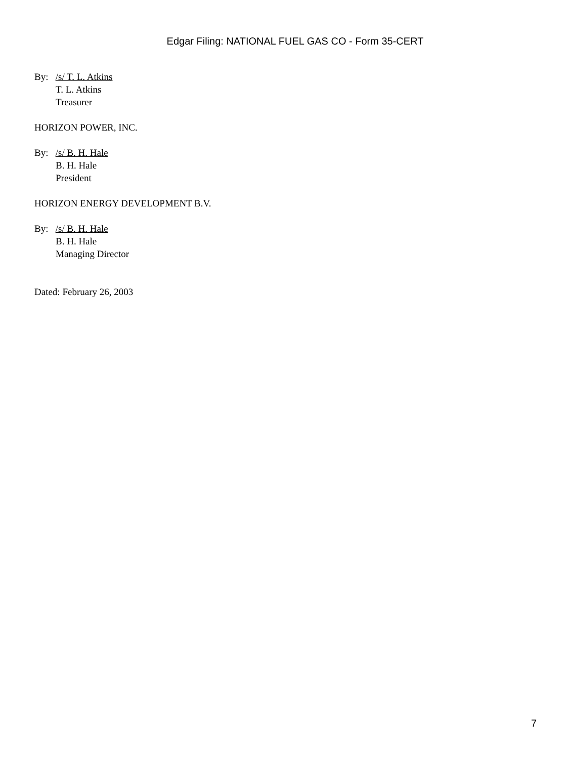Edgar Filing: NATIONAL FUEL GAS CO - Form 35-CERT
By: /s/ T. L. Atkins
T. L. Atkins
Treasurer
HORIZON POWER, INC.
By: /s/ B. H. Hale
B. H. Hale
President
HORIZON ENERGY DEVELOPMENT B.V.
By: /s/ B. H. Hale
B. H. Hale
Managing Director
Dated: February 26, 2003
7